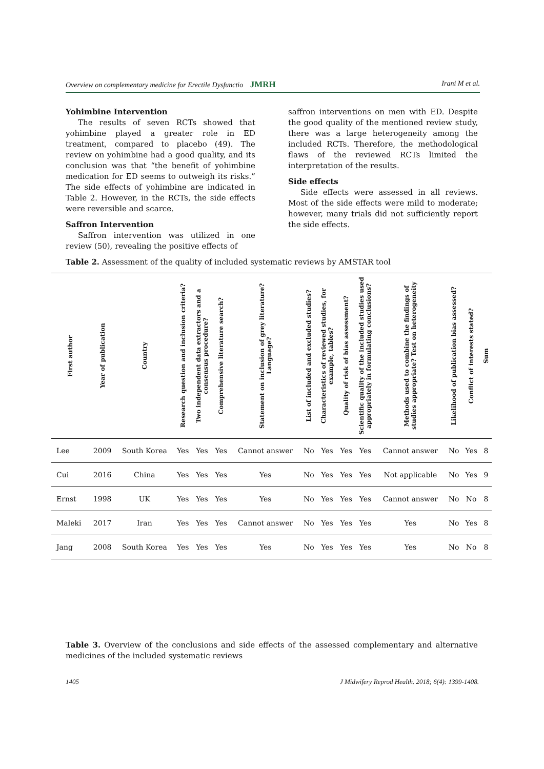Overview on complementary medicine for Erectile Dysfunctio JMRH Irani M et al.
Yohimbine Intervention
The results of seven RCTs showed that yohimbine played a greater role in ED treatment, compared to placebo (49). The review on yohimbine had a good quality, and its conclusion was that “the benefit of yohimbine medication for ED seems to outweigh its risks.” The side effects of yohimbine are indicated in Table 2. However, in the RCTs, the side effects were reversible and scarce.
Saffron Intervention
Saffron intervention was utilized in one review (50), revealing the positive effects of
saffron interventions on men with ED. Despite the good quality of the mentioned review study, there was a large heterogeneity among the included RCTs. Therefore, the methodological flaws of the reviewed RCTs limited the interpretation of the results.
Side effects
Side effects were assessed in all reviews. Most of the side effects were mild to moderate; however, many trials did not sufficiently report the side effects.
Table 2. Assessment of the quality of included systematic reviews by AMSTAR tool
| First author | Year of publication | Country | Research question and inclusion criteria? | Two independent data extractors and a consensus procedure? | Comprehensive literature search? | Statement on inclusion of grey literature? Language? | List of included and excluded studies? | Characteristics of reviewed studies, for example, tables? | Quality of risk of bias assessment? | Scientific quality of the included studies used appropriately in formulating conclusions? | Methods used to combine the findings of studies appropriate? Test on heterogeneity | Likelihood of publication bias assessed? | Conflict of interests stated? | Sum |
| --- | --- | --- | --- | --- | --- | --- | --- | --- | --- | --- | --- | --- | --- | --- |
| Lee | 2009 | South Korea | Yes | Yes | Yes | Cannot answer | No | Yes | Yes | Yes | Cannot answer | No | Yes | 8 |
| Cui | 2016 | China | Yes | Yes | Yes | Yes | No | Yes | Yes | Yes | Not applicable | No | Yes | 9 |
| Ernst | 1998 | UK | Yes | Yes | Yes | Yes | No | Yes | Yes | Yes | Cannot answer | No | No | 8 |
| Maleki | 2017 | Iran | Yes | Yes | Yes | Cannot answer | No | Yes | Yes | Yes | Yes | No | Yes | 8 |
| Jang | 2008 | South Korea | Yes | Yes | Yes | Yes | No | Yes | Yes | Yes | Yes | No | No | 8 |
Table 3. Overview of the conclusions and side effects of the assessed complementary and alternative medicines of the included systematic reviews
1405 J Midwifery Reprod Health. 2018; 6(4): 1399-1408.